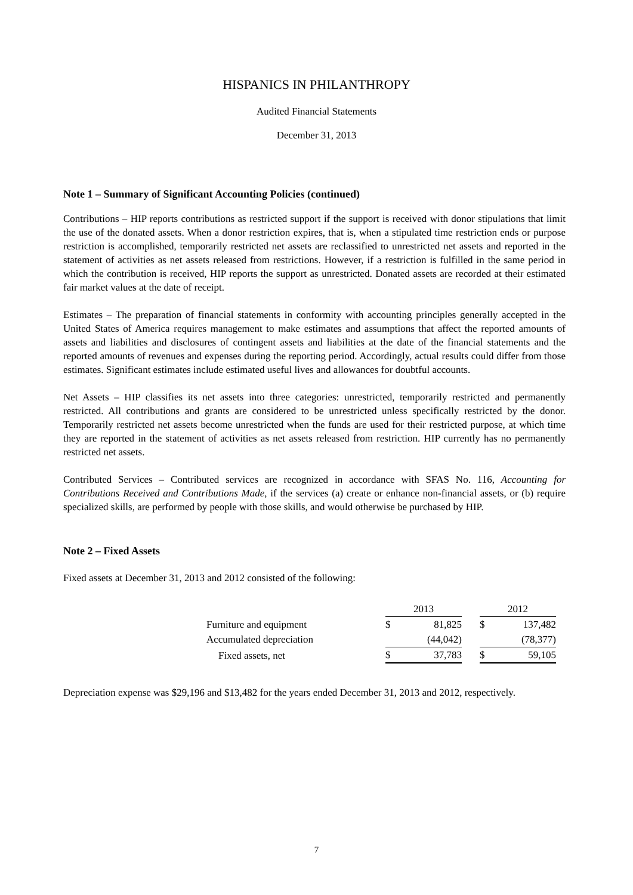HISPANICS IN PHILANTHROPY
Audited Financial Statements
December 31, 2013
Note 1 – Summary of Significant Accounting Policies (continued)
Contributions – HIP reports contributions as restricted support if the support is received with donor stipulations that limit the use of the donated assets. When a donor restriction expires, that is, when a stipulated time restriction ends or purpose restriction is accomplished, temporarily restricted net assets are reclassified to unrestricted net assets and reported in the statement of activities as net assets released from restrictions. However, if a restriction is fulfilled in the same period in which the contribution is received, HIP reports the support as unrestricted. Donated assets are recorded at their estimated fair market values at the date of receipt.
Estimates – The preparation of financial statements in conformity with accounting principles generally accepted in the United States of America requires management to make estimates and assumptions that affect the reported amounts of assets and liabilities and disclosures of contingent assets and liabilities at the date of the financial statements and the reported amounts of revenues and expenses during the reporting period. Accordingly, actual results could differ from those estimates. Significant estimates include estimated useful lives and allowances for doubtful accounts.
Net Assets – HIP classifies its net assets into three categories: unrestricted, temporarily restricted and permanently restricted. All contributions and grants are considered to be unrestricted unless specifically restricted by the donor. Temporarily restricted net assets become unrestricted when the funds are used for their restricted purpose, at which time they are reported in the statement of activities as net assets released from restriction. HIP currently has no permanently restricted net assets.
Contributed Services – Contributed services are recognized in accordance with SFAS No. 116, Accounting for Contributions Received and Contributions Made, if the services (a) create or enhance non-financial assets, or (b) require specialized skills, are performed by people with those skills, and would otherwise be purchased by HIP.
Note 2 – Fixed Assets
Fixed assets at December 31, 2013 and 2012 consisted of the following:
| | 2013 | | | 2012 | |
| Furniture and equipment | $ | 81,825 | | $ | 137,482 |
| Accumulated depreciation | | (44,042) | | | (78,377) |
| Fixed assets, net | $ | 37,783 | | $ | 59,105 |
Depreciation expense was $29,196 and $13,482 for the years ended December 31, 2013 and 2012, respectively.
7